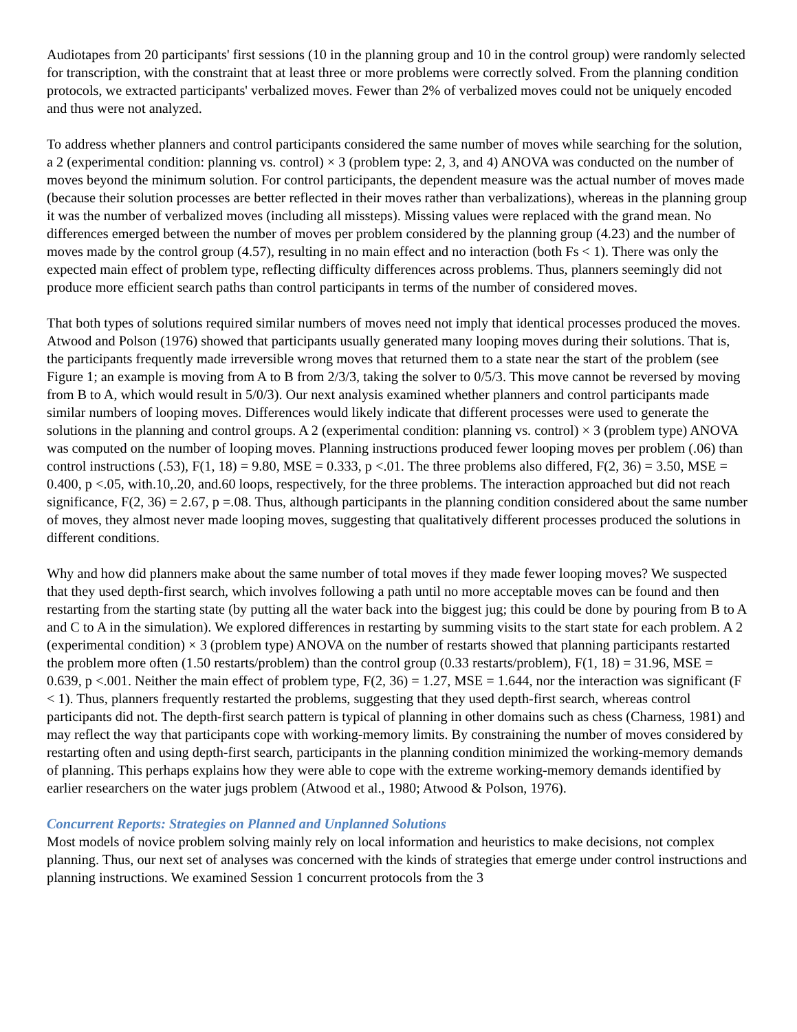Audiotapes from 20 participants' first sessions (10 in the planning group and 10 in the control group) were randomly selected for transcription, with the constraint that at least three or more problems were correctly solved. From the planning condition protocols, we extracted participants' verbalized moves. Fewer than 2% of verbalized moves could not be uniquely encoded and thus were not analyzed.
To address whether planners and control participants considered the same number of moves while searching for the solution, a 2 (experimental condition: planning vs. control) × 3 (problem type: 2, 3, and 4) ANOVA was conducted on the number of moves beyond the minimum solution. For control participants, the dependent measure was the actual number of moves made (because their solution processes are better reflected in their moves rather than verbalizations), whereas in the planning group it was the number of verbalized moves (including all missteps). Missing values were replaced with the grand mean. No differences emerged between the number of moves per problem considered by the planning group (4.23) and the number of moves made by the control group (4.57), resulting in no main effect and no interaction (both Fs < 1). There was only the expected main effect of problem type, reflecting difficulty differences across problems. Thus, planners seemingly did not produce more efficient search paths than control participants in terms of the number of considered moves.
That both types of solutions required similar numbers of moves need not imply that identical processes produced the moves. Atwood and Polson (1976) showed that participants usually generated many looping moves during their solutions. That is, the participants frequently made irreversible wrong moves that returned them to a state near the start of the problem (see Figure 1; an example is moving from A to B from 2/3/3, taking the solver to 0/5/3. This move cannot be reversed by moving from B to A, which would result in 5/0/3). Our next analysis examined whether planners and control participants made similar numbers of looping moves. Differences would likely indicate that different processes were used to generate the solutions in the planning and control groups. A 2 (experimental condition: planning vs. control) × 3 (problem type) ANOVA was computed on the number of looping moves. Planning instructions produced fewer looping moves per problem (.06) than control instructions (.53), F(1, 18) = 9.80, MSE = 0.333, p <.01. The three problems also differed, F(2, 36) = 3.50, MSE = 0.400, p <.05, with.10,.20, and.60 loops, respectively, for the three problems. The interaction approached but did not reach significance, F(2, 36) = 2.67, p =.08. Thus, although participants in the planning condition considered about the same number of moves, they almost never made looping moves, suggesting that qualitatively different processes produced the solutions in different conditions.
Why and how did planners make about the same number of total moves if they made fewer looping moves? We suspected that they used depth-first search, which involves following a path until no more acceptable moves can be found and then restarting from the starting state (by putting all the water back into the biggest jug; this could be done by pouring from B to A and C to A in the simulation). We explored differences in restarting by summing visits to the start state for each problem. A 2 (experimental condition) × 3 (problem type) ANOVA on the number of restarts showed that planning participants restarted the problem more often (1.50 restarts/problem) than the control group (0.33 restarts/problem), F(1, 18) = 31.96, MSE = 0.639, p <.001. Neither the main effect of problem type, F(2, 36) = 1.27, MSE = 1.644, nor the interaction was significant (F < 1). Thus, planners frequently restarted the problems, suggesting that they used depth-first search, whereas control participants did not. The depth-first search pattern is typical of planning in other domains such as chess (Charness, 1981) and may reflect the way that participants cope with working-memory limits. By constraining the number of moves considered by restarting often and using depth-first search, participants in the planning condition minimized the working-memory demands of planning. This perhaps explains how they were able to cope with the extreme working-memory demands identified by earlier researchers on the water jugs problem (Atwood et al., 1980; Atwood & Polson, 1976).
Concurrent Reports: Strategies on Planned and Unplanned Solutions
Most models of novice problem solving mainly rely on local information and heuristics to make decisions, not complex planning. Thus, our next set of analyses was concerned with the kinds of strategies that emerge under control instructions and planning instructions. We examined Session 1 concurrent protocols from the 3